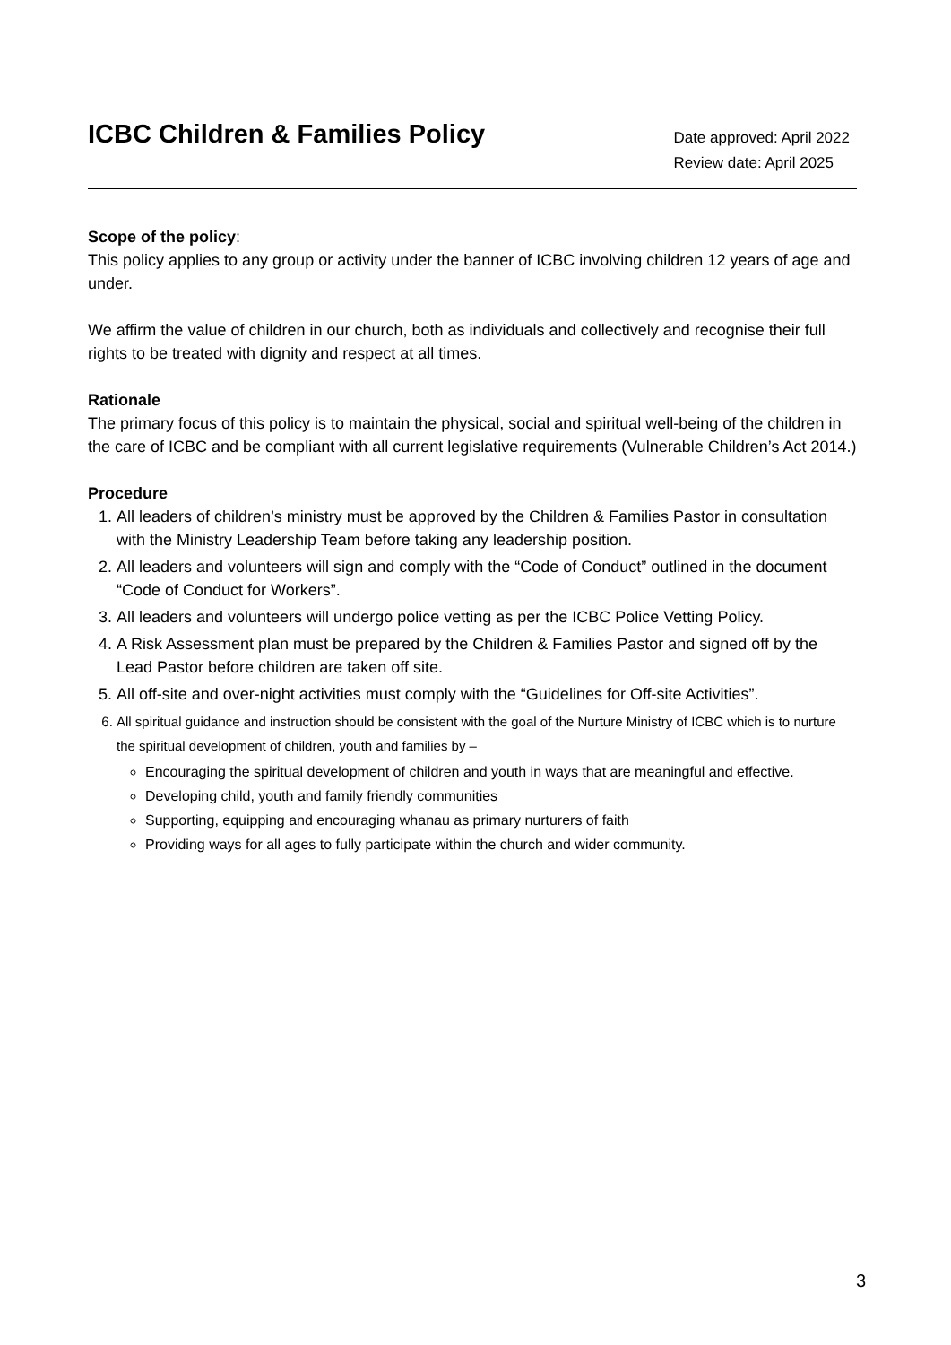ICBC Children & Families Policy
Date approved: April 2022
Review date: April 2025
Scope of the policy:
This policy applies to any group or activity under the banner of ICBC involving children 12 years of age and under.
We affirm the value of children in our church, both as individuals and collectively and recognise their full rights to be treated with dignity and respect at all times.
Rationale
The primary focus of this policy is to maintain the physical, social and spiritual well-being of the children in the care of ICBC and be compliant with all current legislative requirements (Vulnerable Children’s Act 2014.)
Procedure
1. All leaders of children’s ministry must be approved by the Children & Families Pastor in consultation with the Ministry Leadership Team before taking any leadership position.
2. All leaders and volunteers will sign and comply with the “Code of Conduct” outlined in the document “Code of Conduct for Workers”.
3. All leaders and volunteers will undergo police vetting as per the ICBC Police Vetting Policy.
4. A Risk Assessment plan must be prepared by the Children & Families Pastor and signed off by the Lead Pastor before children are taken off site.
5. All off-site and over-night activities must comply with the “Guidelines for Off-site Activities”.
6. All spiritual guidance and instruction should be consistent with the goal of the Nurture Ministry of ICBC which is to nurture the spiritual development of children, youth and families by –
Encouraging the spiritual development of children and youth in ways that are meaningful and effective.
Developing child, youth and family friendly communities
Supporting, equipping and encouraging whanau as primary nurturers of faith
Providing ways for all ages to fully participate within the church and wider community.
3